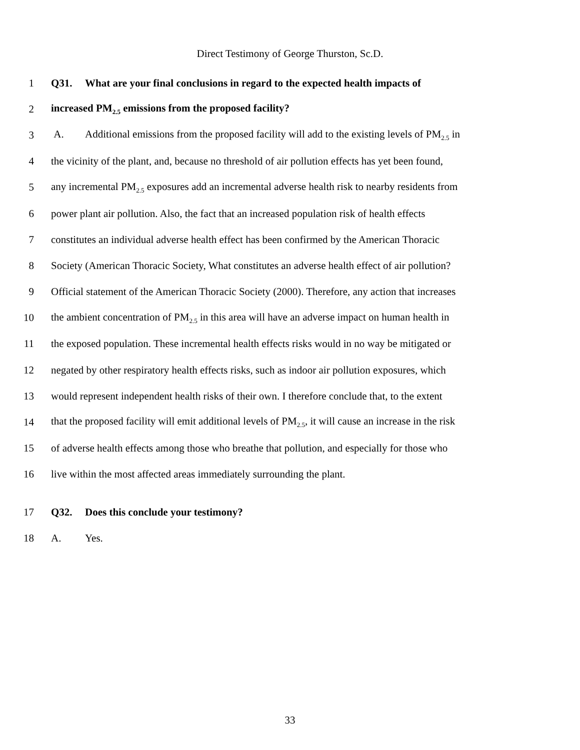Direct Testimony of George Thurston, Sc.D.
1 Q31. What are your final conclusions in regard to the expected health impacts of
2 increased PM<sub>2.5</sub> emissions from the proposed facility?
3 A. Additional emissions from the proposed facility will add to the existing levels of PM<sub>2.5</sub> in
4 the vicinity of the plant, and, because no threshold of air pollution effects has yet been found,
5 any incremental PM<sub>2.5</sub> exposures add an incremental adverse health risk to nearby residents from
6 power plant air pollution. Also, the fact that an increased population risk of health effects
7 constitutes an individual adverse health effect has been confirmed by the American Thoracic
8 Society (American Thoracic Society, What constitutes an adverse health effect of air pollution?
9 Official statement of the American Thoracic Society (2000). Therefore, any action that increases
10 the ambient concentration of PM<sub>2.5</sub> in this area will have an adverse impact on human health in
11 the exposed population. These incremental health effects risks would in no way be mitigated or
12 negated by other respiratory health effects risks, such as indoor air pollution exposures, which
13 would represent independent health risks of their own. I therefore conclude that, to the extent
14 that the proposed facility will emit additional levels of PM<sub>2.5</sub>, it will cause an increase in the risk
15 of adverse health effects among those who breathe that pollution, and especially for those who
16 live within the most affected areas immediately surrounding the plant.
17 Q32. Does this conclude your testimony?
18 A. Yes.
33